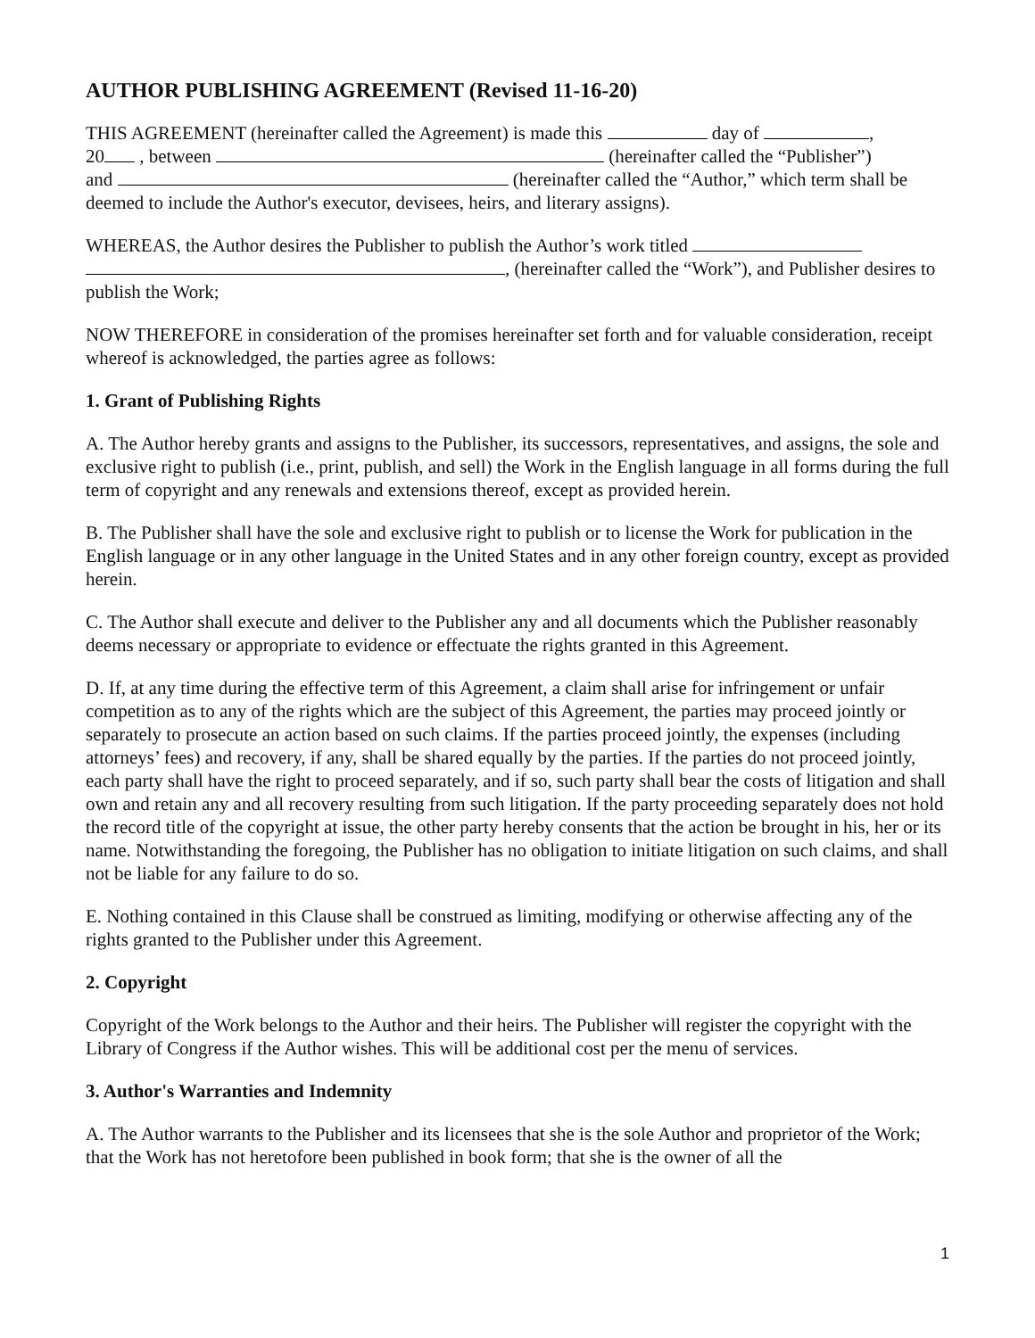AUTHOR PUBLISHING AGREEMENT (Revised 11-16-20)
THIS AGREEMENT (hereinafter called the Agreement) is made this day of ,
20 , between (hereinafter called the “Publisher”)
and (hereinafter called the “Author,” which term shall be deemed to include the Author's executor, devisees, heirs, and literary assigns).
WHEREAS, the Author desires the Publisher to publish the Author’s work titled
, (hereinafter called the “Work”), and Publisher desires to publish the Work;
NOW THEREFORE in consideration of the promises hereinafter set forth and for valuable consideration, receipt whereof is acknowledged, the parties agree as follows:
1. Grant of Publishing Rights
A. The Author hereby grants and assigns to the Publisher, its successors, representatives, and assigns, the sole and exclusive right to publish (i.e., print, publish, and sell) the Work in the English language in all forms during the full term of copyright and any renewals and extensions thereof, except as provided herein.
B. The Publisher shall have the sole and exclusive right to publish or to license the Work for publication in the English language or in any other language in the United States and in any other foreign country, except as provided herein.
C. The Author shall execute and deliver to the Publisher any and all documents which the Publisher reasonably deems necessary or appropriate to evidence or effectuate the rights granted in this Agreement.
D. If, at any time during the effective term of this Agreement, a claim shall arise for infringement or unfair competition as to any of the rights which are the subject of this Agreement, the parties may proceed jointly or separately to prosecute an action based on such claims. If the parties proceed jointly, the expenses (including attorneys’ fees) and recovery, if any, shall be shared equally by the parties. If the parties do not proceed jointly, each party shall have the right to proceed separately, and if so, such party shall bear the costs of litigation and shall own and retain any and all recovery resulting from such litigation. If the party proceeding separately does not hold the record title of the copyright at issue, the other party hereby consents that the action be brought in his, her or its name. Notwithstanding the foregoing, the Publisher has no obligation to initiate litigation on such claims, and shall not be liable for any failure to do so.
E. Nothing contained in this Clause shall be construed as limiting, modifying or otherwise affecting any of the rights granted to the Publisher under this Agreement.
2. Copyright
Copyright of the Work belongs to the Author and their heirs. The Publisher will register the copyright with the Library of Congress if the Author wishes. This will be additional cost per the menu of services.
3. Author's Warranties and Indemnity
A. The Author warrants to the Publisher and its licensees that she is the sole Author and proprietor of the Work; that the Work has not heretofore been published in book form; that she is the owner of all the
1